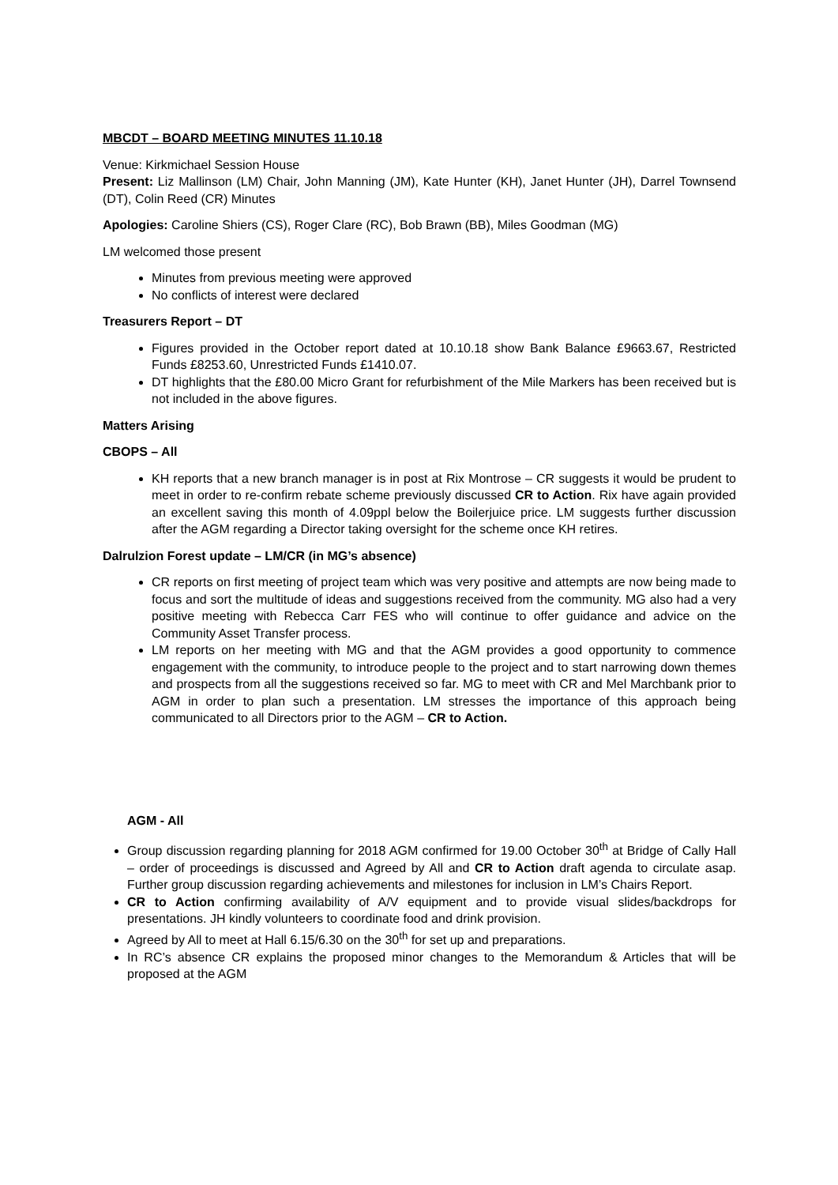MBCDT – BOARD MEETING MINUTES 11.10.18
Venue: Kirkmichael Session House
Present: Liz Mallinson (LM) Chair, John Manning (JM), Kate Hunter (KH), Janet Hunter (JH), Darrel Townsend (DT), Colin Reed (CR) Minutes
Apologies: Caroline Shiers (CS), Roger Clare (RC), Bob Brawn (BB), Miles Goodman (MG)
LM welcomed those present
Minutes from previous meeting were approved
No conflicts of interest were declared
Treasurers Report – DT
Figures provided in the October report dated at 10.10.18 show Bank Balance £9663.67, Restricted Funds £8253.60, Unrestricted Funds £1410.07.
DT highlights that the £80.00 Micro Grant for refurbishment of the Mile Markers has been received but is not included in the above figures.
Matters Arising
CBOPS – All
KH reports that a new branch manager is in post at Rix Montrose – CR suggests it would be prudent to meet in order to re-confirm rebate scheme previously discussed CR to Action. Rix have again provided an excellent saving this month of 4.09ppl below the Boilerjuice price. LM suggests further discussion after the AGM regarding a Director taking oversight for the scheme once KH retires.
Dalrulzion Forest update – LM/CR (in MG’s absence)
CR reports on first meeting of project team which was very positive and attempts are now being made to focus and sort the multitude of ideas and suggestions received from the community. MG also had a very positive meeting with Rebecca Carr FES who will continue to offer guidance and advice on the Community Asset Transfer process.
LM reports on her meeting with MG and that the AGM provides a good opportunity to commence engagement with the community, to introduce people to the project and to start narrowing down themes and prospects from all the suggestions received so far. MG to meet with CR and Mel Marchbank prior to AGM in order to plan such a presentation. LM stresses the importance of this approach being communicated to all Directors prior to the AGM – CR to Action.
AGM - All
Group discussion regarding planning for 2018 AGM confirmed for 19.00 October 30<sup>th</sup> at Bridge of Cally Hall – order of proceedings is discussed and Agreed by All and CR to Action draft agenda to circulate asap. Further group discussion regarding achievements and milestones for inclusion in LM’s Chairs Report.
CR to Action confirming availability of A/V equipment and to provide visual slides/backdrops for presentations. JH kindly volunteers to coordinate food and drink provision.
Agreed by All to meet at Hall 6.15/6.30 on the 30<sup>th</sup> for set up and preparations.
In RC’s absence CR explains the proposed minor changes to the Memorandum & Articles that will be proposed at the AGM